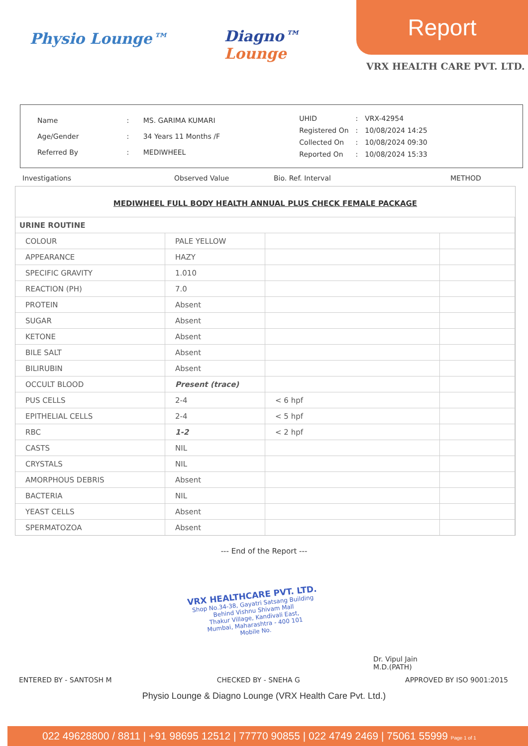Physio Lounge™
Diagno™
Lounge
Report
VRX HEALTH CARE PVT. LTD.
| Name | : | MS. GARIMA KUMARI |
| Age/Gender | : | 34 Years 11 Months /F |
| Referred By | : | MEDIWHEEL |
| UHID | : | VRX-42954 |
| Registered On | : | 10/08/2024 14:25 |
| Collected On | : | 10/08/2024 09:30 |
| Reported On | : | 10/08/2024 15:33 |
Investigations Observed Value Bio. Ref. Interval METHOD
MEDIWHEEL FULL BODY HEALTH ANNUAL PLUS CHECK FEMALE PACKAGE
| URINE ROUTINE | | | |
| COLOUR | PALE YELLOW | | |
| APPEARANCE | HAZY | | |
| SPECIFIC GRAVITY | 1.010 | | |
| REACTION (PH) | 7.0 | | |
| PROTEIN | Absent | | |
| SUGAR | Absent | | |
| KETONE | Absent | | |
| BILE SALT | Absent | | |
| BILIRUBIN | Absent | | |
| OCCULT BLOOD | Present (trace) | | |
| PUS CELLS | 2-4 | < 6 hpf | |
| EPITHELIAL CELLS | 2-4 | < 5 hpf | |
| RBC | 1-2 | < 2 hpf | |
| CASTS | NIL | | |
| CRYSTALS | NIL | | |
| AMORPHOUS DEBRIS | Absent | | |
| BACTERIA | NIL | | |
| YEAST CELLS | Absent | | |
| SPERMATOZOA | Absent | | |
--- End of the Report ---
VRX HEALTHCARE PVT. LTD.
Shop No.34-38, Gayatri Satsang Building
Behind Vishnu Shivam Mall
Thakur Village, Kandivali East,
Mumbai, Maharashtra - 400 101
Mobile No.
Dr. Vipul Jain
M.D.(PATH)
ENTERED BY - SANTOSH M CHECKED BY - SNEHA G APPROVED BY ISO 9001:2015
Physio Lounge & Diagno Lounge (VRX Health Care Pvt. Ltd.)
022 49628800 / 8811 | +91 98695 12512 | 77770 90855 | 022 4749 2469 | 75061 55999 Page 1 of 1